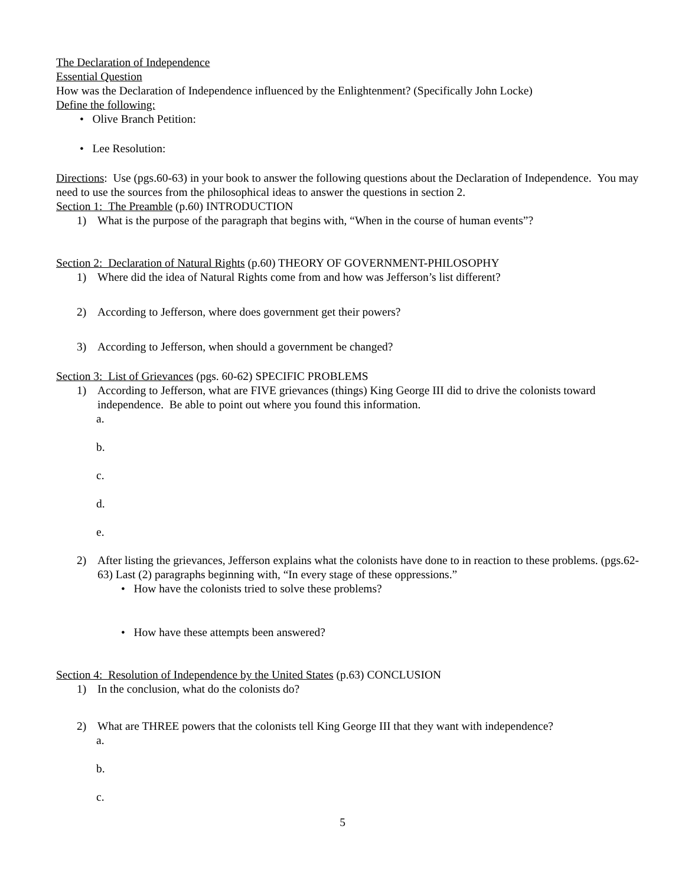The Declaration of Independence
Essential Question
How was the Declaration of Independence influenced by the Enlightenment? (Specifically John Locke)
Define the following:
• Olive Branch Petition:
• Lee Resolution:
Directions: Use (pgs.60-63) in your book to answer the following questions about the Declaration of Independence. You may need to use the sources from the philosophical ideas to answer the questions in section 2.
Section 1: The Preamble (p.60) INTRODUCTION
1) What is the purpose of the paragraph that begins with, “When in the course of human events”?
Section 2: Declaration of Natural Rights (p.60) THEORY OF GOVERNMENT-PHILOSOPHY
1) Where did the idea of Natural Rights come from and how was Jefferson’s list different?
2) According to Jefferson, where does government get their powers?
3) According to Jefferson, when should a government be changed?
Section 3: List of Grievances (pgs. 60-62) SPECIFIC PROBLEMS
1) According to Jefferson, what are FIVE grievances (things) King George III did to drive the colonists toward independence. Be able to point out where you found this information.
a.
b.
c.
d.
e.
2) After listing the grievances, Jefferson explains what the colonists have done to in reaction to these problems. (pgs.62-63) Last (2) paragraphs beginning with, “In every stage of these oppressions.”
• How have the colonists tried to solve these problems?
• How have these attempts been answered?
Section 4: Resolution of Independence by the United States (p.63) CONCLUSION
1) In the conclusion, what do the colonists do?
2) What are THREE powers that the colonists tell King George III that they want with independence?
a.
b.
c.
5